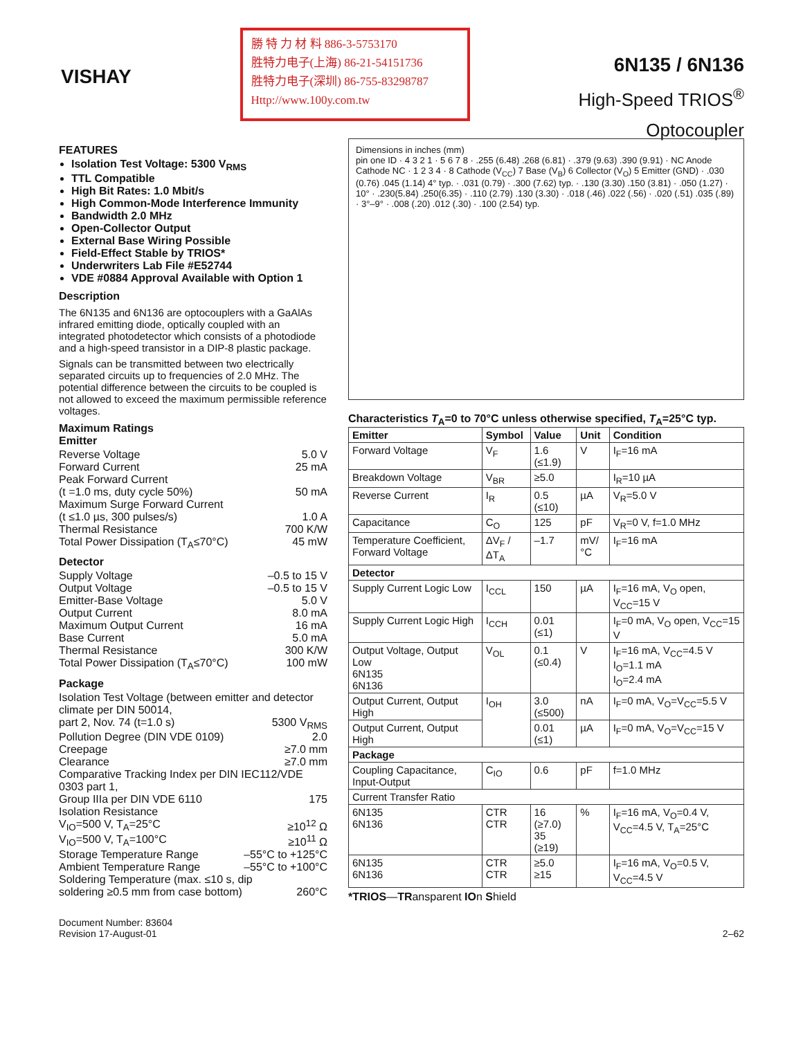VISHAY
勝 特 力 材 料 886-3-5753170
胜特力电子(上海) 86-21-54151736
胜特力电子(深圳) 86-755-83298787
Http://www.100y.com.tw
6N135 / 6N136
High-Speed TRIOS<sup>®</sup>
Optocoupler
FEATURES
Isolation Test Voltage: 5300 V<sub>RMS</sub>
TTL Compatible
High Bit Rates: 1.0 Mbit/s
High Common-Mode Interference Immunity
Bandwidth 2.0 MHz
Open-Collector Output
External Base Wiring Possible
Field-Effect Stable by TRIOS*
Underwriters Lab File #E52744
VDE #0884 Approval Available with Option 1
Description
The 6N135 and 6N136 are optocouplers with a GaAlAs infrared emitting diode, optically coupled with an integrated photodetector which consists of a photodiode and a high-speed transistor in a DIP-8 plastic package.
Signals can be transmitted between two electrically separated circuits up to frequencies of 2.0 MHz. The potential difference between the circuits to be coupled is not allowed to exceed the maximum permissible reference voltages.
Maximum Ratings
Emitter
Reverse Voltage 5.0 V
Forward Current 25 mA
Peak Forward Current
(t =1.0 ms, duty cycle 50%) 50 mA
Maximum Surge Forward Current
(t ≤1.0 µs, 300 pulses/s) 1.0 A
Thermal Resistance 700 K/W
Total Power Dissipation (T<sub>A</sub>≤70°C) 45 mW
Detector
Supply Voltage –0.5 to 15 V
Output Voltage –0.5 to 15 V
Emitter-Base Voltage 5.0 V
Output Current 8.0 mA
Maximum Output Current 16 mA
Base Current 5.0 mA
Thermal Resistance 300 K/W
Total Power Dissipation (T<sub>A</sub>≤70°C) 100 mW
Package
Isolation Test Voltage (between emitter and detector climate per DIN 50014,
part 2, Nov. 74 (t=1.0 s) 5300 V<sub>RMS</sub>
Pollution Degree (DIN VDE 0109) 2.0
Creepage ≥7.0 mm
Clearance ≥7.0 mm
Comparative Tracking Index per DIN IEC112/VDE 0303 part 1,
Group IIIa per DIN VDE 6110 175
Isolation Resistance
V<sub>IO</sub>=500 V, T<sub>A</sub>=25°C ≥10<sup>12</sup> Ω
V<sub>IO</sub>=500 V, T<sub>A</sub>=100°C ≥10<sup>11</sup> Ω
Storage Temperature Range –55°C to +125°C
Ambient Temperature Range –55°C to +100°C
Soldering Temperature (max. ≤10 s, dip
soldering ≥0.5 mm from case bottom) 260°C
Dimensions in inches (mm)
pin one ID · 4 3 2 1 · 5 6 7 8 · .255 (6.48) .268 (6.81) · .379 (9.63) .390 (9.91) · NC Anode Cathode NC · 1 2 3 4 · 8 Cathode (V<sub>CC</sub>) 7 Base (V<sub>B</sub>) 6 Collector (V<sub>O</sub>) 5 Emitter (GND) · .030 (0.76) .045 (1.14) 4° typ. · .031 (0.79) · .300 (7.62) typ. · .130 (3.30) .150 (3.81) · .050 (1.27) · 10° · .230(5.84) .250(6.35) · .110 (2.79) .130 (3.30) · .018 (.46) .022 (.56) · .020 (.51) .035 (.89) · 3°–9° · .008 (.20) .012 (.30) · .100 (2.54) typ.
Characteristics T<sub>A</sub>=0 to 70°C unless otherwise specified, T<sub>A</sub>=25°C typ.
| Emitter | Symbol | Value | Unit | Condition |
| --- | --- | --- | --- | --- |
| Forward Voltage | V<sub>F</sub> | 1.6 (≤1.9) | V | I<sub>F</sub>=16 mA |
| Breakdown Voltage | V<sub>BR</sub> | ≥5.0 | | I<sub>R</sub>=10 µA |
| Reverse Current | I<sub>R</sub> | 0.5 (≤10) | µA | V<sub>R</sub>=5.0 V |
| Capacitance | C<sub>O</sub> | 125 | pF | V<sub>R</sub>=0 V, f=1.0 MHz |
| Temperature Coefficient, Forward Voltage | ΔV<sub>F</sub> /ΔT<sub>A</sub> | –1.7 | mV/°C | I<sub>F</sub>=16 mA |
| Detector | | | | |
| Supply Current Logic Low | I<sub>CCL</sub> | 150 | µA | I<sub>F</sub>=16 mA, V<sub>O</sub> open, V<sub>CC</sub>=15 V |
| Supply Current Logic High | I<sub>CCH</sub> | 0.01 (≤1) | | I<sub>F</sub>=0 mA, V<sub>O</sub> open, V<sub>CC</sub>=15 V |
| Output Voltage, Output Low 6N135 6N136 | V<sub>OL</sub> | 0.1 (≤0.4) | V | I<sub>F</sub>=16 mA, V<sub>CC</sub>=4.5 V I<sub>O</sub>=1.1 mA I<sub>O</sub>=2.4 mA |
| Output Current, Output High | I<sub>OH</sub> | 3.0 (≤500) | nA | I<sub>F</sub>=0 mA, V<sub>O</sub>=V<sub>CC</sub>=5.5 V |
| Output Current, Output High | | 0.01 (≤1) | µA | I<sub>F</sub>=0 mA, V<sub>O</sub>=V<sub>CC</sub>=15 V |
| Package | | | | |
| Coupling Capacitance, Input-Output | C<sub>IO</sub> | 0.6 | pF | f=1.0 MHz |
| Current Transfer Ratio | | | | |
| 6N135 6N136 | CTR CTR | 16 (≥7.0) 35 (≥19) | % | I<sub>F</sub>=16 mA, V<sub>O</sub>=0.4 V, V<sub>CC</sub>=4.5 V, T<sub>A</sub>=25°C |
| 6N135 6N136 | CTR CTR | ≥5.0 ≥15 | | I<sub>F</sub>=16 mA, V<sub>O</sub>=0.5 V, V<sub>CC</sub>=4.5 V |
*TRIOS—TRansparent IOn Shield
Document Number: 83604
Revision 17-August-01
2–62